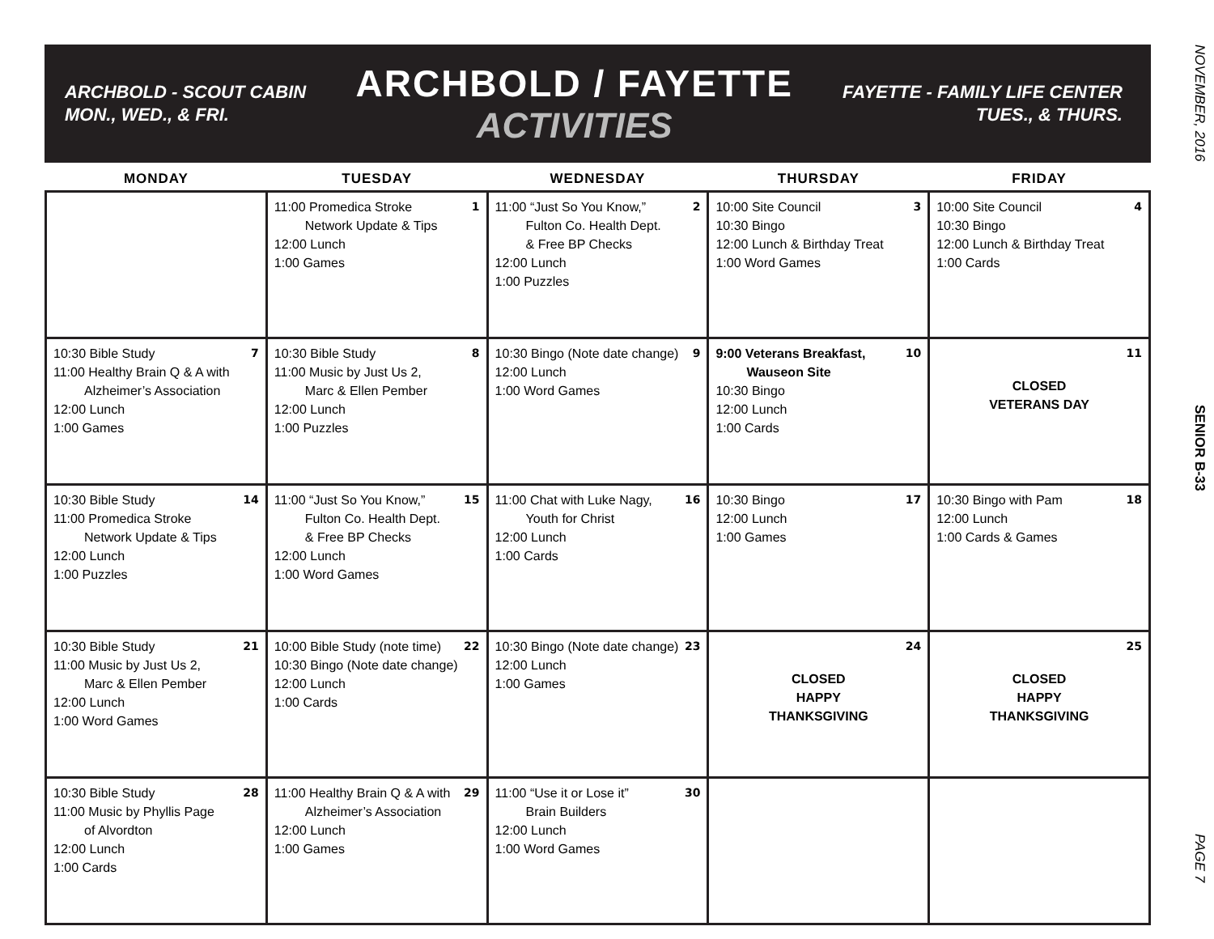ARCHBOLD - SCOUT CABIN
MON., WED., & FRI.
ARCHBOLD / FAYETTE
ACTIVITIES
FAYETTE - FAMILY LIFE CENTER
TUES., & THURS.
NOVEMBER, 2016
SENIOR B-33
PAGE 7
| MONDAY | TUESDAY | WEDNESDAY | THURSDAY | FRIDAY |
| --- | --- | --- | --- | --- |
| | 1 11:00 Promedica Stroke Network Update & Tips 12:00 Lunch 1:00 Games | 2 11:00 “Just So You Know,” Fulton Co. Health Dept. & Free BP Checks 12:00 Lunch 1:00 Puzzles | 3 10:00 Site Council 10:30 Bingo 12:00 Lunch & Birthday Treat 1:00 Word Games | 4 10:00 Site Council 10:30 Bingo 12:00 Lunch & Birthday Treat 1:00 Cards |
| 7 10:30 Bible Study 11:00 Healthy Brain Q & A with Alzheimer’s Association 12:00 Lunch 1:00 Games | 8 10:30 Bible Study 11:00 Music by Just Us 2, Marc & Ellen Pember 12:00 Lunch 1:00 Puzzles | 9 10:30 Bingo (Note date change) 12:00 Lunch 1:00 Word Games | 10 9:00 Veterans Breakfast, Wauseon Site 10:30 Bingo 12:00 Lunch 1:00 Cards | 11 CLOSED VETERANS DAY |
| 14 10:30 Bible Study 11:00 Promedica Stroke Network Update & Tips 12:00 Lunch 1:00 Puzzles | 15 11:00 “Just So You Know,” Fulton Co. Health Dept. & Free BP Checks 12:00 Lunch 1:00 Word Games | 16 11:00 Chat with Luke Nagy, Youth for Christ 12:00 Lunch 1:00 Cards | 17 10:30 Bingo 12:00 Lunch 1:00 Games | 18 10:30 Bingo with Pam 12:00 Lunch 1:00 Cards & Games |
| 21 10:30 Bible Study 11:00 Music by Just Us 2, Marc & Ellen Pember 12:00 Lunch 1:00 Word Games | 22 10:00 Bible Study (note time) 10:30 Bingo (Note date change) 12:00 Lunch 1:00 Cards | 23 10:30 Bingo (Note date change) 12:00 Lunch 1:00 Games | 24 CLOSED HAPPY THANKSGIVING | 25 CLOSED HAPPY THANKSGIVING |
| 28 10:30 Bible Study 11:00 Music by Phyllis Page of Alvordton 12:00 Lunch 1:00 Cards | 29 11:00 Healthy Brain Q & A with Alzheimer’s Association 12:00 Lunch 1:00 Games | 30 11:00 “Use it or Lose it” Brain Builders 12:00 Lunch 1:00 Word Games | | |